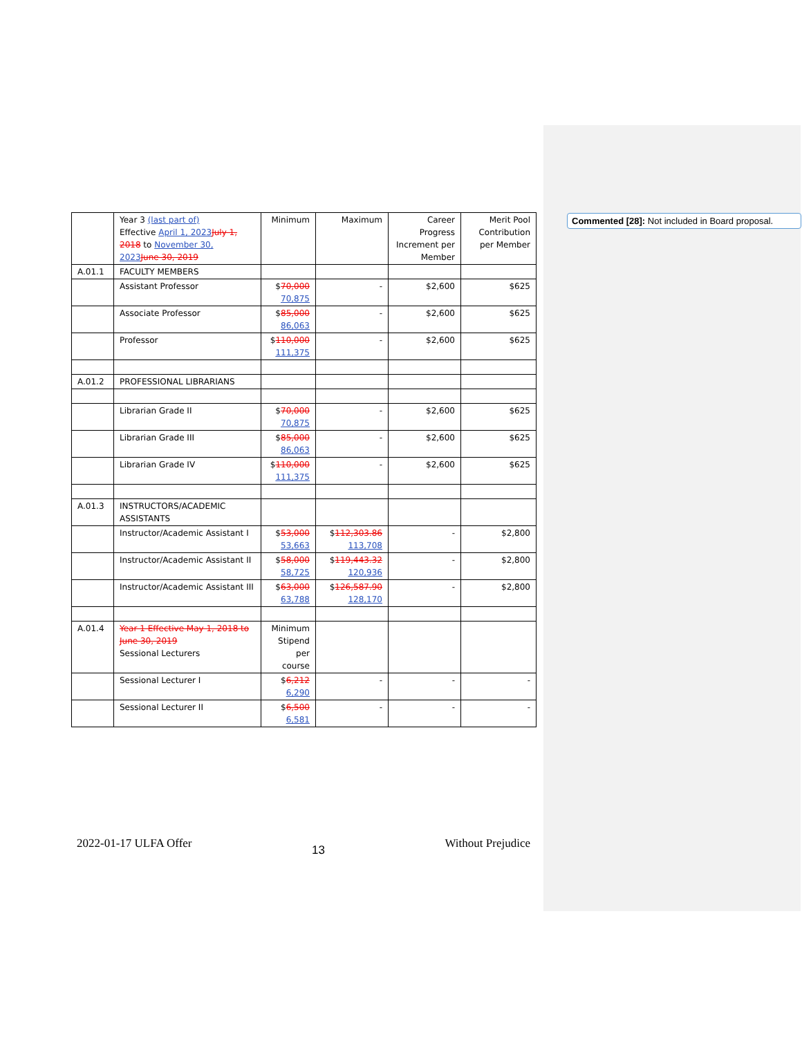| | Year 3 (last part of) Effective April 1, 2023 July 1, 2018 to November 30, 2023 June 30, 2019 | Minimum | Maximum | Career Progress Increment per Member | Merit Pool Contribution per Member |
| A.01.1 | FACULTY MEMBERS | | | | |
| | Assistant Professor | $ 70,000 70,875 | - | $2,600 | $625 |
| | Associate Professor | $ 85,000 86,063 | - | $2,600 | $625 |
| | Professor | $ 110,000 111,375 | - | $2,600 | $625 |
| A.01.2 | PROFESSIONAL LIBRARIANS | | | | |
| | Librarian Grade II | $ 70,000 70,875 | - | $2,600 | $625 |
| | Librarian Grade III | $ 85,000 86,063 | - | $2,600 | $625 |
| | Librarian Grade IV | $ 110,000 111,375 | - | $2,600 | $625 |
| A.01.3 | INSTRUCTORS/ACADEMIC ASSISTANTS | | | | |
| | Instructor/Academic Assistant I | $ 53,000 53,663 | $ 112,303.86 113,708 | - | $2,800 |
| | Instructor/Academic Assistant II | $ 58,000 58,725 | $ 119,443.32 120,936 | - | $2,800 |
| | Instructor/Academic Assistant III | $ 63,000 63,788 | $ 126,587.90 128,170 | - | $2,800 |
| A.01.4 | Year 1 Effective May 1, 2018 to June 30, 2019 Sessional Lecturers | Minimum Stipend per course | | | |
| | Sessional Lecturer I | $ 6,212 6,290 | - | - | - |
| | Sessional Lecturer II | $ 6,500 6,581 | - | - | - |
Commented [28]: Not included in Board proposal.
2022-01-17 ULFA Offer 13 Without Prejudice